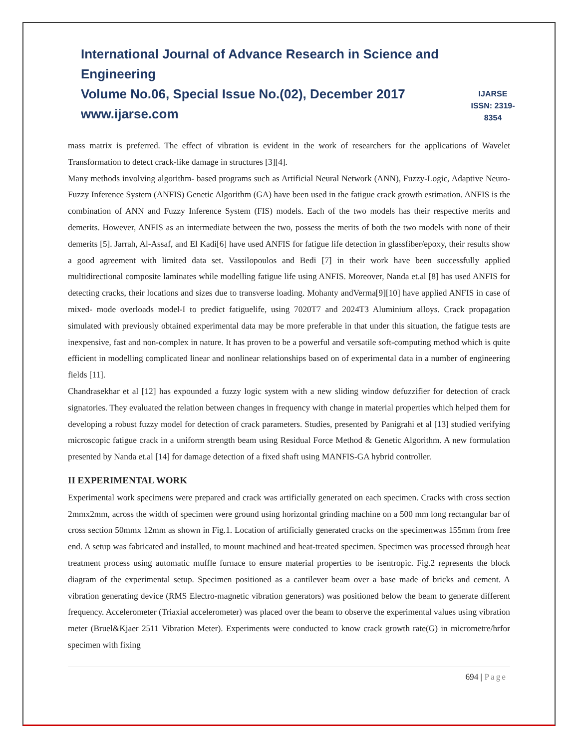International Journal of Advance Research in Science and Engineering
Volume No.06, Special Issue No.(02), December 2017
www.ijarse.com
IJARSE
ISSN: 2319-8354
mass matrix is preferred. The effect of vibration is evident in the work of researchers for the applications of Wavelet Transformation to detect crack-like damage in structures [3][4].
Many methods involving algorithm- based programs such as Artificial Neural Network (ANN), Fuzzy-Logic, Adaptive Neuro-Fuzzy Inference System (ANFIS) Genetic Algorithm (GA) have been used in the fatigue crack growth estimation. ANFIS is the combination of ANN and Fuzzy Inference System (FIS) models. Each of the two models has their respective merits and demerits. However, ANFIS as an intermediate between the two, possess the merits of both the two models with none of their demerits [5]. Jarrah, Al-Assaf, and El Kadi[6] have used ANFIS for fatigue life detection in glassfiber/epoxy, their results show a good agreement with limited data set. Vassilopoulos and Bedi [7] in their work have been successfully applied multidirectional composite laminates while modelling fatigue life using ANFIS. Moreover, Nanda et.al [8] has used ANFIS for detecting cracks, their locations and sizes due to transverse loading. Mohanty andVerma[9][10] have applied ANFIS in case of mixed- mode overloads model-I to predict fatiguelife, using 7020T7 and 2024T3 Aluminium alloys. Crack propagation simulated with previously obtained experimental data may be more preferable in that under this situation, the fatigue tests are inexpensive, fast and non-complex in nature. It has proven to be a powerful and versatile soft-computing method which is quite efficient in modelling complicated linear and nonlinear relationships based on of experimental data in a number of engineering fields [11].
Chandrasekhar et al [12] has expounded a fuzzy logic system with a new sliding window defuzzifier for detection of crack signatories. They evaluated the relation between changes in frequency with change in material properties which helped them for developing a robust fuzzy model for detection of crack parameters. Studies, presented by Panigrahi et al [13] studied verifying microscopic fatigue crack in a uniform strength beam using Residual Force Method & Genetic Algorithm. A new formulation presented by Nanda et.al [14] for damage detection of a fixed shaft using MANFIS-GA hybrid controller.
II EXPERIMENTAL WORK
Experimental work specimens were prepared and crack was artificially generated on each specimen. Cracks with cross section 2mmx2mm, across the width of specimen were ground using horizontal grinding machine on a 500 mm long rectangular bar of cross section 50mmx 12mm as shown in Fig.1. Location of artificially generated cracks on the specimenwas 155mm from free end. A setup was fabricated and installed, to mount machined and heat-treated specimen. Specimen was processed through heat treatment process using automatic muffle furnace to ensure material properties to be isentropic. Fig.2 represents the block diagram of the experimental setup. Specimen positioned as a cantilever beam over a base made of bricks and cement. A vibration generating device (RMS Electro-magnetic vibration generators) was positioned below the beam to generate different frequency. Accelerometer (Triaxial accelerometer) was placed over the beam to observe the experimental values using vibration meter (Bruel&Kjaer 2511 Vibration Meter). Experiments were conducted to know crack growth rate(G) in micrometre/hrfor specimen with fixing
694 | Page